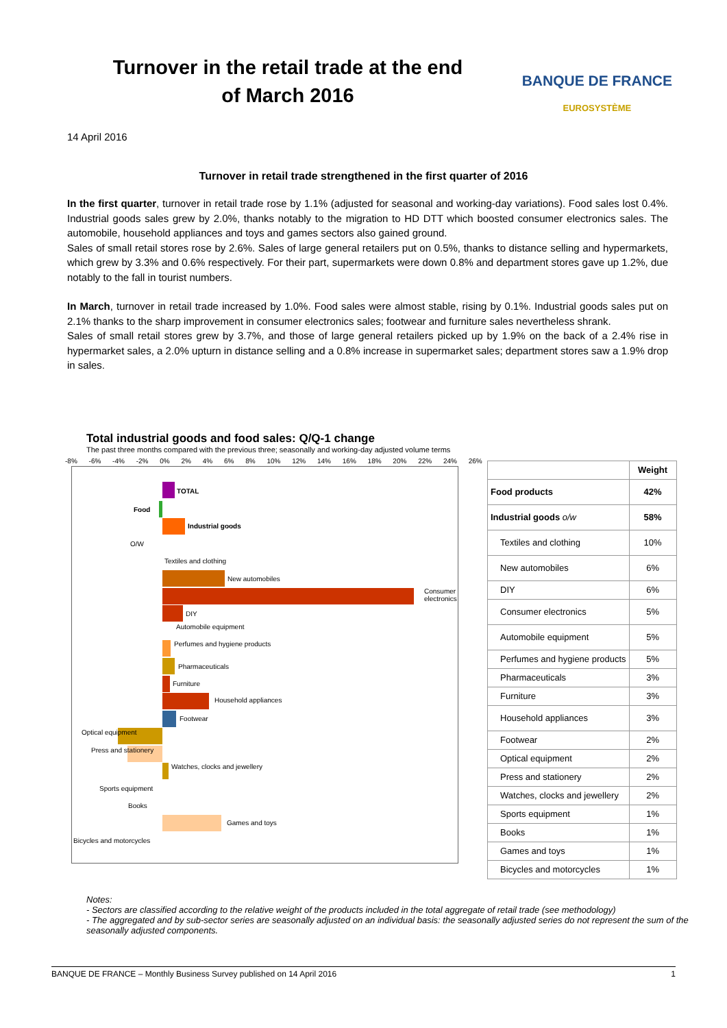Turnover in the retail trade at the end of March 2016
BANQUE DE FRANCE
EUROSYSTÈME
14 April 2016
Turnover in retail trade strengthened in the first quarter of 2016
In the first quarter, turnover in retail trade rose by 1.1% (adjusted for seasonal and working-day variations). Food sales lost 0.4%. Industrial goods sales grew by 2.0%, thanks notably to the migration to HD DTT which boosted consumer electronics sales. The automobile, household appliances and toys and games sectors also gained ground.
Sales of small retail stores rose by 2.6%. Sales of large general retailers put on 0.5%, thanks to distance selling and hypermarkets, which grew by 3.3% and 0.6% respectively. For their part, supermarkets were down 0.8% and department stores gave up 1.2%, due notably to the fall in tourist numbers.
In March, turnover in retail trade increased by 1.0%. Food sales were almost stable, rising by 0.1%. Industrial goods sales put on 2.1% thanks to the sharp improvement in consumer electronics sales; footwear and furniture sales nevertheless shrank.
Sales of small retail stores grew by 3.7%, and those of large general retailers picked up by 1.9% on the back of a 2.4% rise in hypermarket sales, a 2.0% upturn in distance selling and a 0.8% increase in supermarket sales; department stores saw a 1.9% drop in sales.
Total industrial goods and food sales: Q/Q-1 change
The past three months compared with the previous three; seasonally and working-day adjusted volume terms
-8% -6% -4% -2% 0% 2% 4% 6% 8% 10% 12% 14% 16% 18% 20% 22% 24% 26%
TOTAL
Food
Industrial goods
O/W
Textiles and clothing
New automobiles
Consumer electronics
DIY
Automobile equipment
Perfumes and hygiene products
Pharmaceuticals
Furniture
Household appliances
Footwear
Optical equipment
Press and stationery
Watches, clocks and jewellery
Sports equipment
Books
Games and toys
Bicycles and motorcycles
| | Weight |
| Food products | 42% |
| Industrial goods o/w | 58% |
| Textiles and clothing | 10% |
| New automobiles | 6% |
| DIY | 6% |
| Consumer electronics | 5% |
| Automobile equipment | 5% |
| Perfumes and hygiene products | 5% |
| Pharmaceuticals | 3% |
| Furniture | 3% |
| Household appliances | 3% |
| Footwear | 2% |
| Optical equipment | 2% |
| Press and stationery | 2% |
| Watches, clocks and jewellery | 2% |
| Sports equipment | 1% |
| Books | 1% |
| Games and toys | 1% |
| Bicycles and motorcycles | 1% |
Notes:
- Sectors are classified according to the relative weight of the products included in the total aggregate of retail trade (see methodology)
- The aggregated and by sub-sector series are seasonally adjusted on an individual basis: the seasonally adjusted series do not represent the sum of the seasonally adjusted components.
BANQUE DE FRANCE – Monthly Business Survey published on 14 April 2016 1